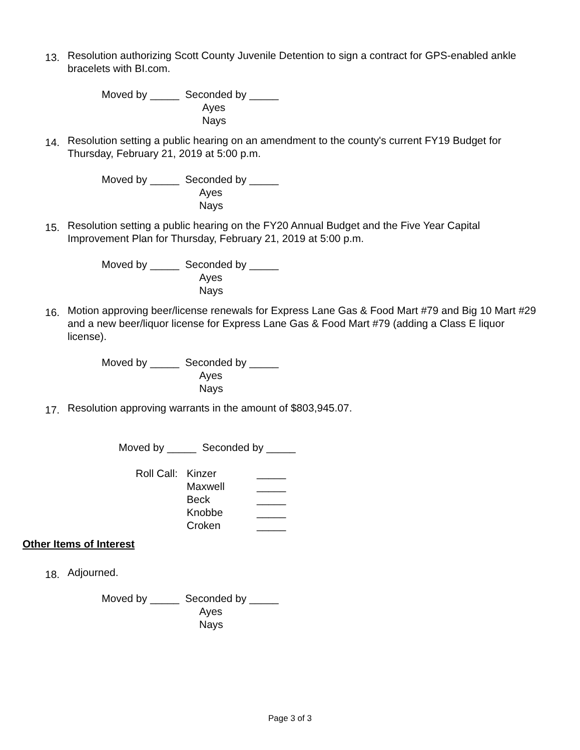13.
Resolution authorizing Scott County Juvenile Detention to sign a contract for GPS-enabled ankle bracelets with BI.com.
Moved by _____ Seconded by _____
Ayes
Nays
14.
Resolution setting a public hearing on an amendment to the county's current FY19 Budget for Thursday, February 21, 2019 at 5:00 p.m.
Moved by _____ Seconded by _____
Ayes
Nays
15.
Resolution setting a public hearing on the FY20 Annual Budget and the Five Year Capital Improvement Plan for Thursday, February 21, 2019 at 5:00 p.m.
Moved by _____ Seconded by _____
Ayes
Nays
16.
Motion approving beer/license renewals for Express Lane Gas & Food Mart #79 and Big 10 Mart #29 and a new beer/liquor license for Express Lane Gas & Food Mart #79 (adding a Class E liquor license).
Moved by _____ Seconded by _____
Ayes
Nays
17.
Resolution approving warrants in the amount of $803,945.07.
Moved by _____ Seconded by _____
Roll Call: Kinzer _____ Maxwell _____ Beck _____ Knobbe _____ Croken _____
Other Items of Interest
18.
Adjourned.
Moved by _____ Seconded by _____
Ayes
Nays
Page 3 of 3